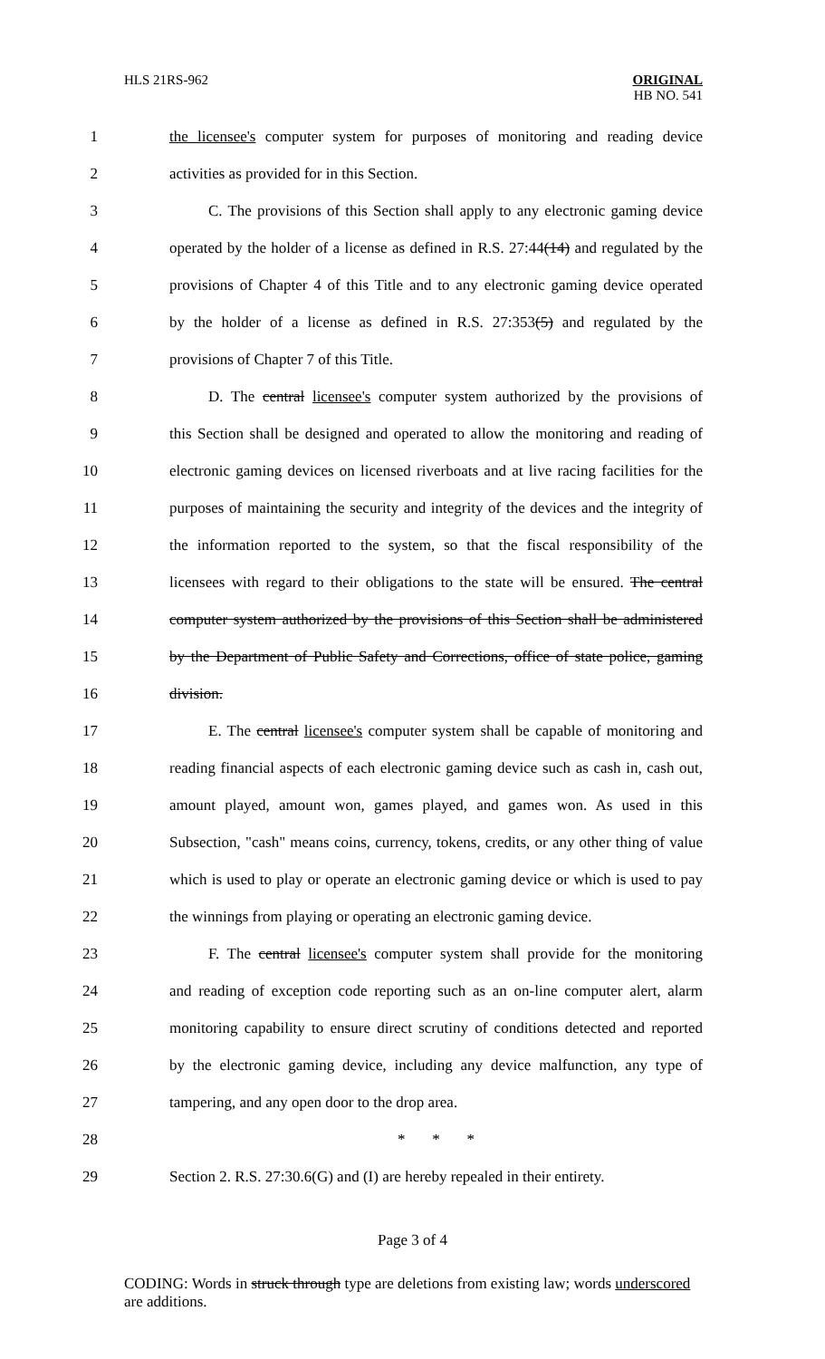HLS 21RS-962
ORIGINAL
HB NO. 541
1 the licensee's computer system for purposes of monitoring and reading device
2 activities as provided for in this Section.
3 C. The provisions of this Section shall apply to any electronic gaming device
4 operated by the holder of a license as defined in R.S. 27:44(14) and regulated by the
5 provisions of Chapter 4 of this Title and to any electronic gaming device operated
6 by the holder of a license as defined in R.S. 27:353(5) and regulated by the
7 provisions of Chapter 7 of this Title.
8 D. The central licensee's computer system authorized by the provisions of
9 this Section shall be designed and operated to allow the monitoring and reading of
10 electronic gaming devices on licensed riverboats and at live racing facilities for the
11 purposes of maintaining the security and integrity of the devices and the integrity of
12 the information reported to the system, so that the fiscal responsibility of the
13 licensees with regard to their obligations to the state will be ensured. The central
14 computer system authorized by the provisions of this Section shall be administered
15 by the Department of Public Safety and Corrections, office of state police, gaming
16 division.
17 E. The central licensee's computer system shall be capable of monitoring and
18 reading financial aspects of each electronic gaming device such as cash in, cash out,
19 amount played, amount won, games played, and games won. As used in this
20 Subsection, "cash" means coins, currency, tokens, credits, or any other thing of value
21 which is used to play or operate an electronic gaming device or which is used to pay
22 the winnings from playing or operating an electronic gaming device.
23 F. The central licensee's computer system shall provide for the monitoring
24 and reading of exception code reporting such as an on-line computer alert, alarm
25 monitoring capability to ensure direct scrutiny of conditions detected and reported
26 by the electronic gaming device, including any device malfunction, any type of
27 tampering, and any open door to the drop area.
28 * * *
29 Section 2. R.S. 27:30.6(G) and (I) are hereby repealed in their entirety.
Page 3 of 4
CODING: Words in struck through type are deletions from existing law; words underscored are additions.